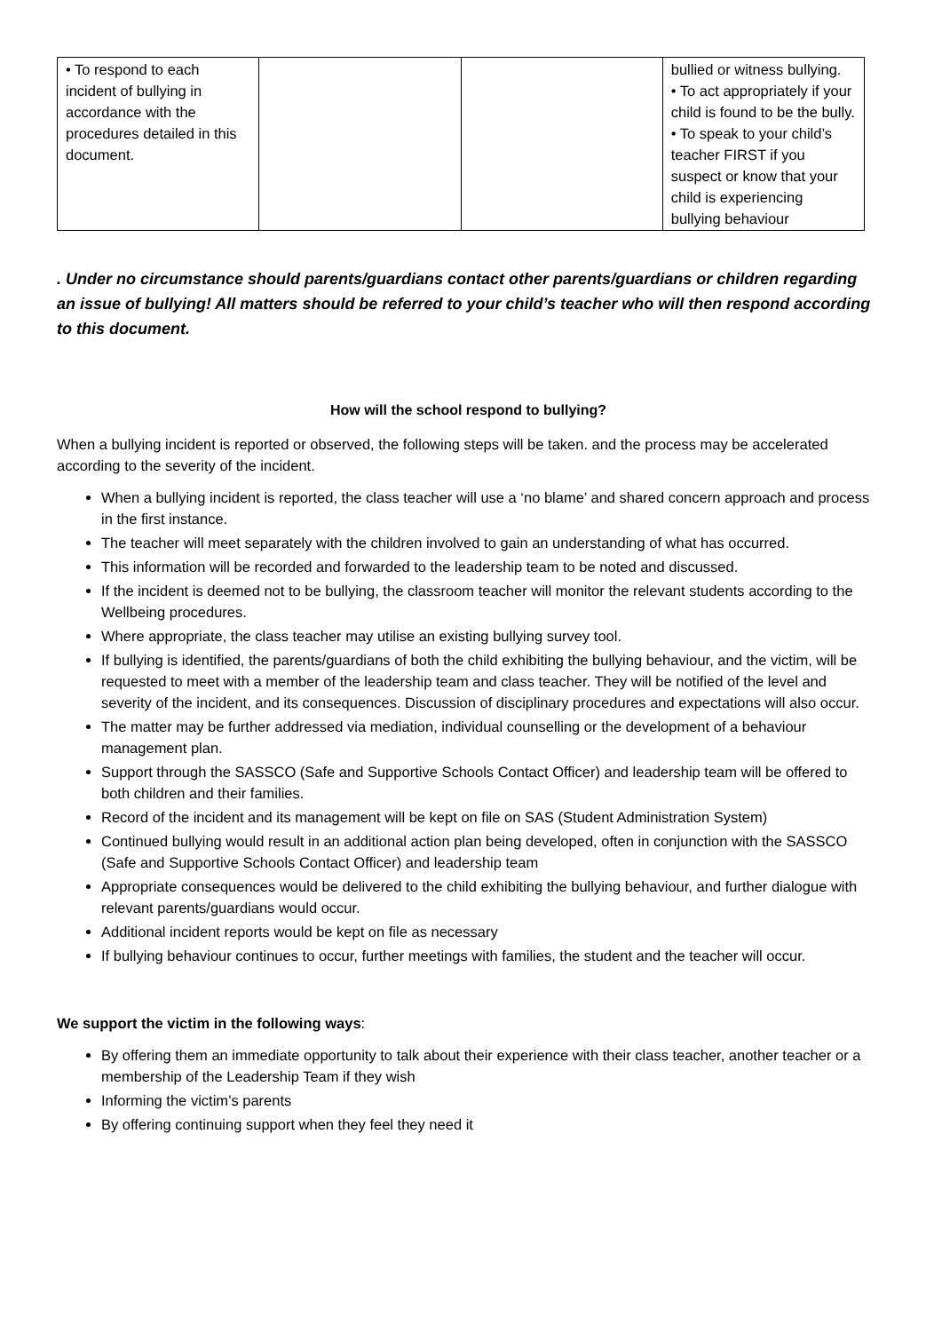| • To respond to each incident of bullying in accordance with the procedures detailed in this document. | | | bullied or witness bullying. • To act appropriately if your child is found to be the bully. • To speak to your child’s teacher FIRST if you suspect or know that your child is experiencing bullying behaviour |
. Under no circumstance should parents/guardians contact other parents/guardians or children regarding an issue of bullying! All matters should be referred to your child’s teacher who will then respond according to this document.
How will the school respond to bullying?
When a bullying incident is reported or observed, the following steps will be taken. and the process may be accelerated according to the severity of the incident.
When a bullying incident is reported, the class teacher will use a ‘no blame’ and shared concern approach and process in the first instance.
The teacher will meet separately with the children involved to gain an understanding of what has occurred.
This information will be recorded and forwarded to the leadership team to be noted and discussed.
If the incident is deemed not to be bullying, the classroom teacher will monitor the relevant students according to the Wellbeing procedures.
Where appropriate, the class teacher may utilise an existing bullying survey tool.
If bullying is identified, the parents/guardians of both the child exhibiting the bullying behaviour, and the victim, will be requested to meet with a member of the leadership team and class teacher. They will be notified of the level and severity of the incident, and its consequences. Discussion of disciplinary procedures and expectations will also occur.
The matter may be further addressed via mediation, individual counselling or the development of a behaviour management plan.
Support through the SASSCO (Safe and Supportive Schools Contact Officer) and leadership team will be offered to both children and their families.
Record of the incident and its management will be kept on file on SAS (Student Administration System)
Continued bullying would result in an additional action plan being developed, often in conjunction with the SASSCO (Safe and Supportive Schools Contact Officer) and leadership team
Appropriate consequences would be delivered to the child exhibiting the bullying behaviour, and further dialogue with relevant parents/guardians would occur.
Additional incident reports would be kept on file as necessary
If bullying behaviour continues to occur, further meetings with families, the student and the teacher will occur.
We support the victim in the following ways:
By offering them an immediate opportunity to talk about their experience with their class teacher, another teacher or a membership of the Leadership Team if they wish
Informing the victim’s parents
By offering continuing support when they feel they need it